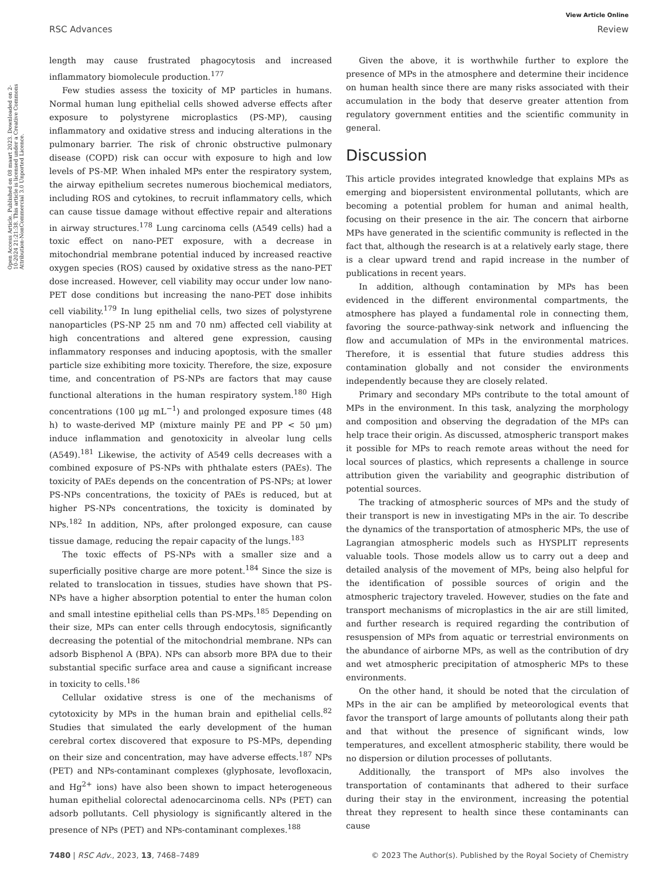View Article Online
RSC Advances Review
Open Access Article. Published on 08 maart 2023. Downloaded on 2-10-2024 21:21:38. This article is licensed under a Creative Commons Attribution-NonCommercial 3.0 Unported Licence.
length may cause frustrated phagocytosis and increased inflammatory biomolecule production.<sup>177</sup>
Few studies assess the toxicity of MP particles in humans. Normal human lung epithelial cells showed adverse effects after exposure to polystyrene microplastics (PS-MP), causing inflammatory and oxidative stress and inducing alterations in the pulmonary barrier. The risk of chronic obstructive pulmonary disease (COPD) risk can occur with exposure to high and low levels of PS-MP. When inhaled MPs enter the respiratory system, the airway epithelium secretes numerous biochemical mediators, including ROS and cytokines, to recruit inflammatory cells, which can cause tissue damage without effective repair and alterations in airway structures.<sup>178</sup> Lung carcinoma cells (A549 cells) had a toxic effect on nano-PET exposure, with a decrease in mitochondrial membrane potential induced by increased reactive oxygen species (ROS) caused by oxidative stress as the nano-PET dose increased. However, cell viability may occur under low nano-PET dose conditions but increasing the nano-PET dose inhibits cell viability.<sup>179</sup> In lung epithelial cells, two sizes of polystyrene nanoparticles (PS-NP 25 nm and 70 nm) affected cell viability at high concentrations and altered gene expression, causing inflammatory responses and inducing apoptosis, with the smaller particle size exhibiting more toxicity. Therefore, the size, exposure time, and concentration of PS-NPs are factors that may cause functional alterations in the human respiratory system.<sup>180</sup> High concentrations (100 μg mL<sup>−1</sup>) and prolonged exposure times (48 h) to waste-derived MP (mixture mainly PE and PP < 50 μm) induce inflammation and genotoxicity in alveolar lung cells (A549).<sup>181</sup> Likewise, the activity of A549 cells decreases with a combined exposure of PS-NPs with phthalate esters (PAEs). The toxicity of PAEs depends on the concentration of PS-NPs; at lower PS-NPs concentrations, the toxicity of PAEs is reduced, but at higher PS-NPs concentrations, the toxicity is dominated by NPs.<sup>182</sup> In addition, NPs, after prolonged exposure, can cause tissue damage, reducing the repair capacity of the lungs.<sup>183</sup>
The toxic effects of PS-NPs with a smaller size and a superficially positive charge are more potent.<sup>184</sup> Since the size is related to translocation in tissues, studies have shown that PS-NPs have a higher absorption potential to enter the human colon and small intestine epithelial cells than PS-MPs.<sup>185</sup> Depending on their size, MPs can enter cells through endocytosis, significantly decreasing the potential of the mitochondrial membrane. NPs can adsorb Bisphenol A (BPA). NPs can absorb more BPA due to their substantial specific surface area and cause a significant increase in toxicity to cells.<sup>186</sup>
Cellular oxidative stress is one of the mechanisms of cytotoxicity by MPs in the human brain and epithelial cells.<sup>82</sup> Studies that simulated the early development of the human cerebral cortex discovered that exposure to PS-MPs, depending on their size and concentration, may have adverse effects.<sup>187</sup> NPs (PET) and NPs-contaminant complexes (glyphosate, levofloxacin, and Hg<sup>2+</sup> ions) have also been shown to impact heterogeneous human epithelial colorectal adenocarcinoma cells. NPs (PET) can adsorb pollutants. Cell physiology is significantly altered in the presence of NPs (PET) and NPs-contaminant complexes.<sup>188</sup>
Given the above, it is worthwhile further to explore the presence of MPs in the atmosphere and determine their incidence on human health since there are many risks associated with their accumulation in the body that deserve greater attention from regulatory government entities and the scientific community in general.
Discussion
This article provides integrated knowledge that explains MPs as emerging and biopersistent environmental pollutants, which are becoming a potential problem for human and animal health, focusing on their presence in the air. The concern that airborne MPs have generated in the scientific community is reflected in the fact that, although the research is at a relatively early stage, there is a clear upward trend and rapid increase in the number of publications in recent years.
In addition, although contamination by MPs has been evidenced in the different environmental compartments, the atmosphere has played a fundamental role in connecting them, favoring the source-pathway-sink network and influencing the flow and accumulation of MPs in the environmental matrices. Therefore, it is essential that future studies address this contamination globally and not consider the environments independently because they are closely related.
Primary and secondary MPs contribute to the total amount of MPs in the environment. In this task, analyzing the morphology and composition and observing the degradation of the MPs can help trace their origin. As discussed, atmospheric transport makes it possible for MPs to reach remote areas without the need for local sources of plastics, which represents a challenge in source attribution given the variability and geographic distribution of potential sources.
The tracking of atmospheric sources of MPs and the study of their transport is new in investigating MPs in the air. To describe the dynamics of the transportation of atmospheric MPs, the use of Lagrangian atmospheric models such as HYSPLIT represents valuable tools. Those models allow us to carry out a deep and detailed analysis of the movement of MPs, being also helpful for the identification of possible sources of origin and the atmospheric trajectory traveled. However, studies on the fate and transport mechanisms of microplastics in the air are still limited, and further research is required regarding the contribution of resuspension of MPs from aquatic or terrestrial environments on the abundance of airborne MPs, as well as the contribution of dry and wet atmospheric precipitation of atmospheric MPs to these environments.
On the other hand, it should be noted that the circulation of MPs in the air can be amplified by meteorological events that favor the transport of large amounts of pollutants along their path and that without the presence of significant winds, low temperatures, and excellent atmospheric stability, there would be no dispersion or dilution processes of pollutants.
Additionally, the transport of MPs also involves the transportation of contaminants that adhered to their surface during their stay in the environment, increasing the potential threat they represent to health since these contaminants can cause
7480 | RSC Adv., 2023, 13, 7468–7489 © 2023 The Author(s). Published by the Royal Society of Chemistry